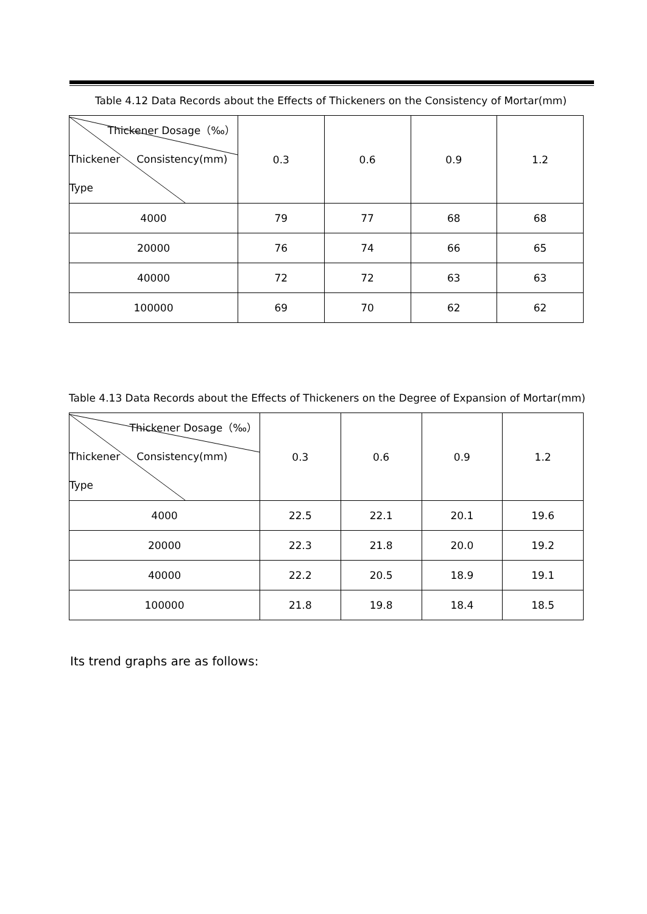Table 4.12 Data Records about the Effects of Thickeners on the Consistency of Mortar(mm)
| Thickener Dosage（‰） Thickener Consistency(mm) Type | 0.3 | 0.6 | 0.9 | 1.2 |
| --- | --- | --- | --- | --- |
| 4000 | 79 | 77 | 68 | 68 |
| 20000 | 76 | 74 | 66 | 65 |
| 40000 | 72 | 72 | 63 | 63 |
| 100000 | 69 | 70 | 62 | 62 |
Table 4.13 Data Records about the Effects of Thickeners on the Degree of Expansion of Mortar(mm)
| Thickener Dosage（‰） Thickener Consistency(mm) Type | 0.3 | 0.6 | 0.9 | 1.2 |
| --- | --- | --- | --- | --- |
| 4000 | 22.5 | 22.1 | 20.1 | 19.6 |
| 20000 | 22.3 | 21.8 | 20.0 | 19.2 |
| 40000 | 22.2 | 20.5 | 18.9 | 19.1 |
| 100000 | 21.8 | 19.8 | 18.4 | 18.5 |
Its trend graphs are as follows: